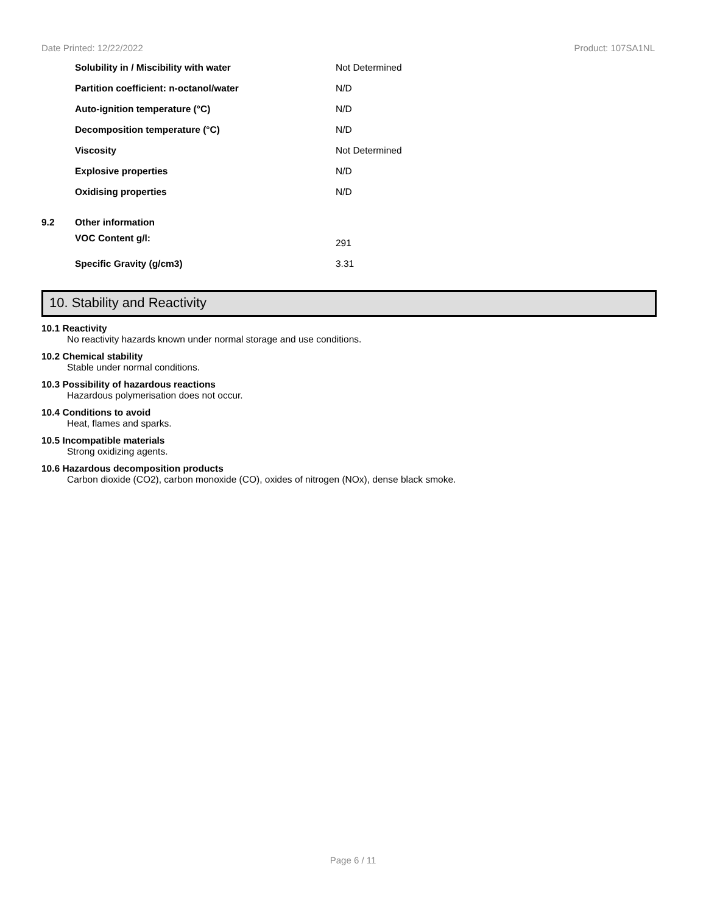Date Printed: 12/22/2022 Product: 107SA1NL
| | Solubility in / Miscibility with water | Not Determined |
| | Partition coefficient: n-octanol/water | N/D |
| | Auto-ignition temperature (°C) | N/D |
| | Decomposition temperature (°C) | N/D |
| | Viscosity | Not Determined |
| | Explosive properties | N/D |
| | Oxidising properties | N/D |
| 9.2 | Other information | |
| | VOC Content g/l: | 291 |
| | Specific Gravity (g/cm3) | 3.31 |
10. Stability and Reactivity
10.1 Reactivity
No reactivity hazards known under normal storage and use conditions.
10.2 Chemical stability
Stable under normal conditions.
10.3 Possibility of hazardous reactions
Hazardous polymerisation does not occur.
10.4 Conditions to avoid
Heat, flames and sparks.
10.5 Incompatible materials
Strong oxidizing agents.
10.6 Hazardous decomposition products
Carbon dioxide (CO2), carbon monoxide (CO), oxides of nitrogen (NOx), dense black smoke.
Page 6 / 11